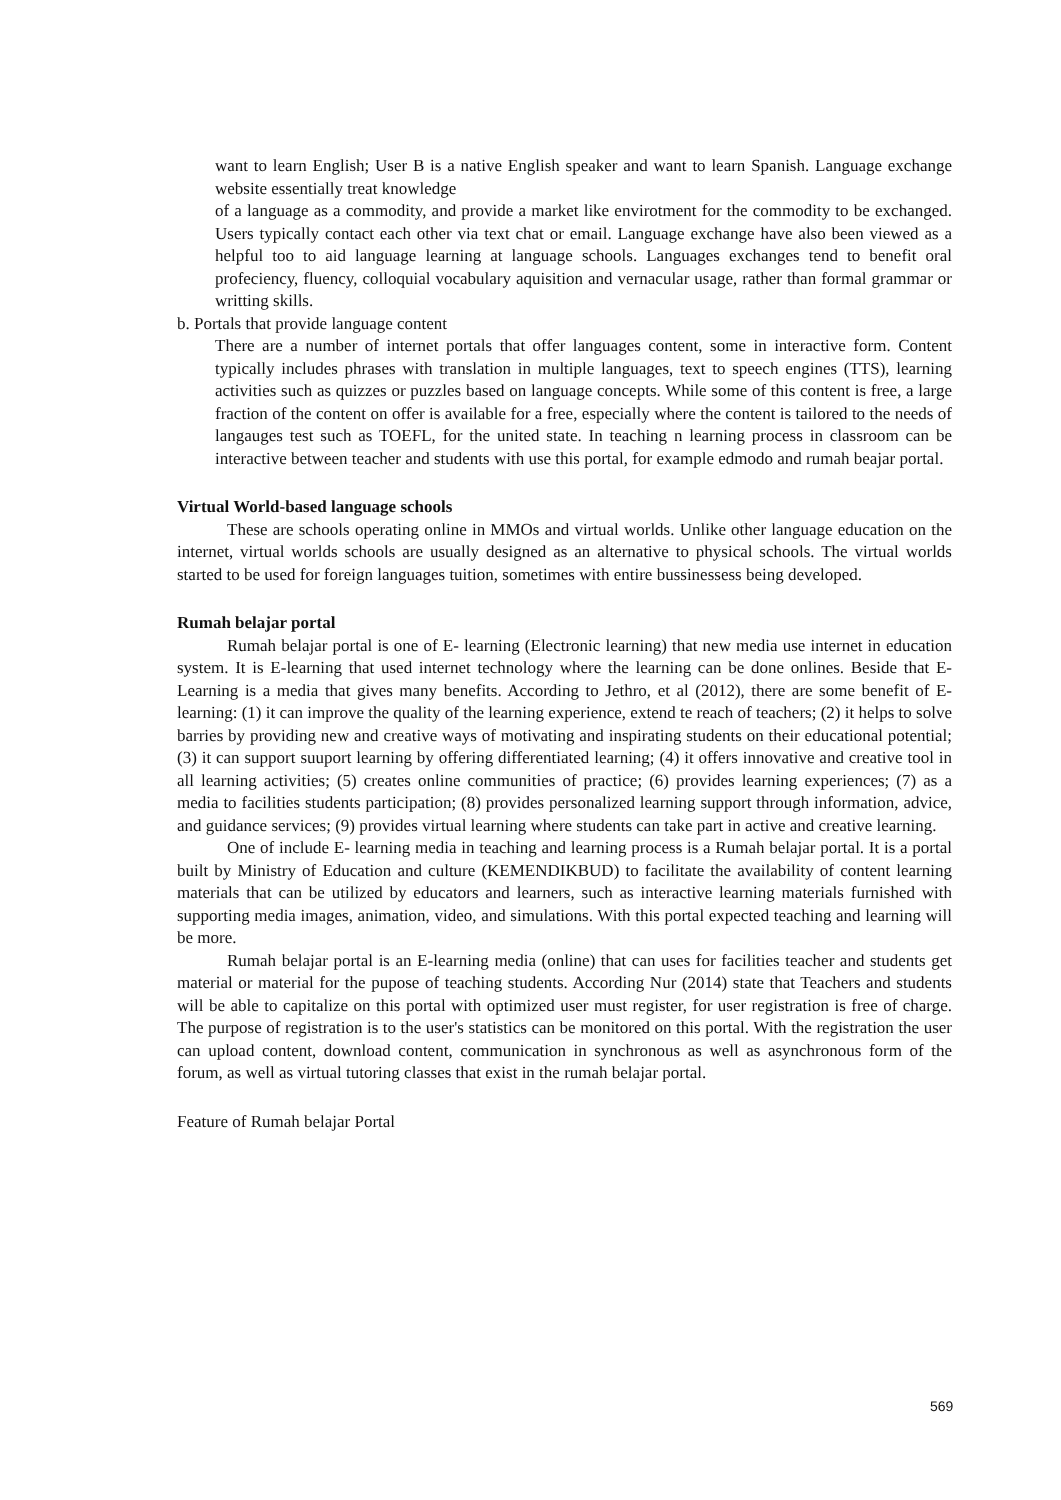want to learn English; User B is a native English speaker and want to learn Spanish. Language exchange website essentially treat knowledge
of a language as a commodity, and provide a market like envirotment for the commodity to be exchanged. Users typically contact each other via text chat or email. Language exchange have also been viewed as a helpful too to aid language learning at language schools. Languages exchanges tend to benefit oral profeciency, fluency, colloquial vocabulary aquisition and vernacular usage, rather than formal grammar or writting skills.
b. Portals that provide language content
There are a number of internet portals that offer languages content, some in interactive form. Content typically includes phrases with translation in multiple languages, text to speech engines (TTS), learning activities such as quizzes or puzzles based on language concepts. While some of this content is free, a large fraction of the content on offer is available for a free, especially where the content is tailored to the needs of langauges test such as TOEFL, for the united state. In teaching n learning process in classroom can be interactive between teacher and students with use this portal, for example edmodo and rumah beajar portal.
Virtual World-based language schools
These are schools operating online in MMOs and virtual worlds. Unlike other language education on the internet, virtual worlds schools are usually designed as an alternative to physical schools. The virtual worlds started to be used for foreign languages tuition, sometimes with entire bussinessess being developed.
Rumah belajar portal
Rumah belajar portal is one of E- learning (Electronic learning) that new media use internet in education system. It is E-learning that used internet technology where the learning can be done onlines. Beside that E-Learning is a media that gives many benefits. According to Jethro, et al (2012), there are some benefit of E- learning: (1) it can improve the quality of the learning experience, extend te reach of teachers; (2) it helps to solve barries by providing new and creative ways of motivating and inspirating students on their educational potential; (3) it can support suuport learning by offering differentiated learning; (4) it offers innovative and creative tool in all learning activities; (5) creates online communities of practice; (6) provides learning experiences; (7) as a media to facilities students participation; (8) provides personalized learning support through information, advice, and guidance services; (9) provides virtual learning where students can take part in active and creative learning.
One of include E- learning media in teaching and learning process is a Rumah belajar portal. It is a portal built by Ministry of Education and culture (KEMENDIKBUD) to facilitate the availability of content learning materials that can be utilized by educators and learners, such as interactive learning materials furnished with supporting media images, animation, video, and simulations. With this portal expected teaching and learning will be more.
Rumah belajar portal is an E-learning media (online) that can uses for facilities teacher and students get material or material for the pupose of teaching students. According Nur (2014) state that Teachers and students will be able to capitalize on this portal with optimized user must register, for user registration is free of charge. The purpose of registration is to the user's statistics can be monitored on this portal. With the registration the user can upload content, download content, communication in synchronous as well as asynchronous form of the forum, as well as virtual tutoring classes that exist in the rumah belajar portal.
Feature of Rumah belajar Portal
569